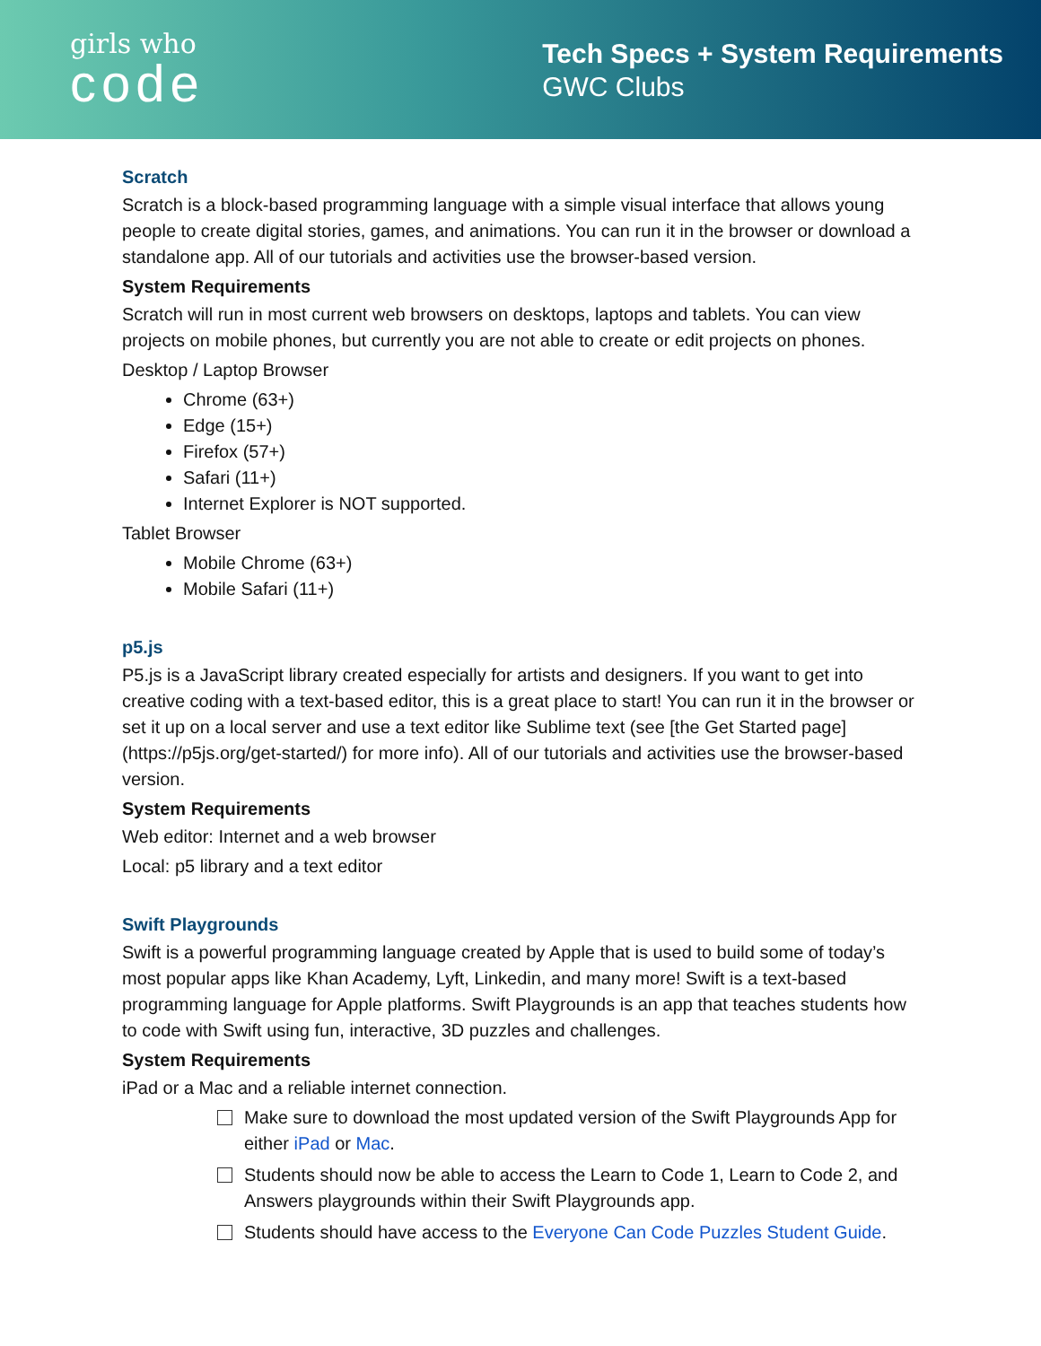girls who
code
Tech Specs + System Requirements
GWC Clubs
Scratch
Scratch is a block-based programming language with a simple visual interface that allows young people to create digital stories, games, and animations. You can run it in the browser or download a standalone app. All of our tutorials and activities use the browser-based version.
System Requirements
Scratch will run in most current web browsers on desktops, laptops and tablets. You can view projects on mobile phones, but currently you are not able to create or edit projects on phones.
Desktop / Laptop Browser
Chrome (63+)
Edge (15+)
Firefox (57+)
Safari (11+)
Internet Explorer is NOT supported.
Tablet Browser
Mobile Chrome (63+)
Mobile Safari (11+)
p5.js
P5.js is a JavaScript library created especially for artists and designers. If you want to get into creative coding with a text-based editor, this is a great place to start! You can run it in the browser or set it up on a local server and use a text editor like Sublime text (see [the Get Started page](https://p5js.org/get-started/) for more info). All of our tutorials and activities use the browser-based version.
System Requirements
Web editor: Internet and a web browser
Local: p5 library and a text editor
Swift Playgrounds
Swift is a powerful programming language created by Apple that is used to build some of today’s most popular apps like Khan Academy, Lyft, Linkedin, and many more! Swift is a text-based programming language for Apple platforms. Swift Playgrounds is an app that teaches students how to code with Swift using fun, interactive, 3D puzzles and challenges.
System Requirements
iPad or a Mac and a reliable internet connection.
Make sure to download the most updated version of the Swift Playgrounds App for either iPad or Mac.
Students should now be able to access the Learn to Code 1, Learn to Code 2, and Answers playgrounds within their Swift Playgrounds app.
Students should have access to the Everyone Can Code Puzzles Student Guide.